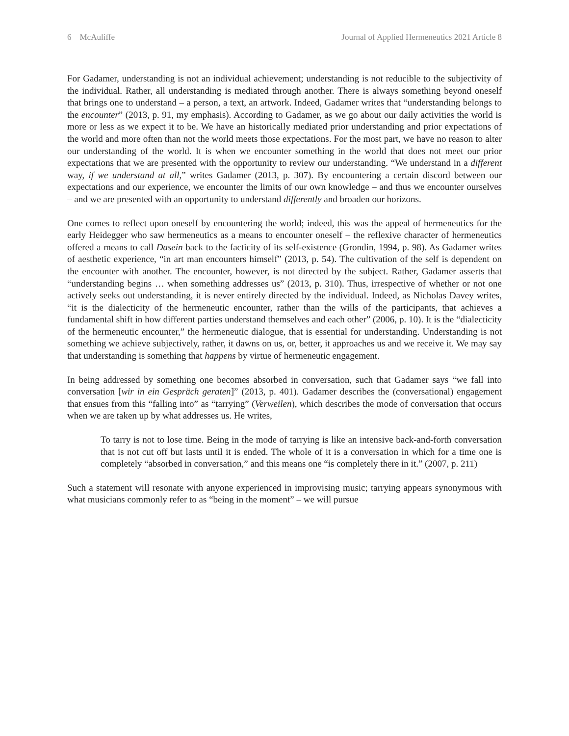6 McAuliffe Journal of Applied Hermeneutics 2021 Article 8
For Gadamer, understanding is not an individual achievement; understanding is not reducible to the subjectivity of the individual. Rather, all understanding is mediated through another. There is always something beyond oneself that brings one to understand – a person, a text, an artwork. Indeed, Gadamer writes that “understanding belongs to the encounter” (2013, p. 91, my emphasis). According to Gadamer, as we go about our daily activities the world is more or less as we expect it to be. We have an historically mediated prior understanding and prior expectations of the world and more often than not the world meets those expectations. For the most part, we have no reason to alter our understanding of the world. It is when we encounter something in the world that does not meet our prior expectations that we are presented with the opportunity to review our understanding. “We understand in a different way, if we understand at all,” writes Gadamer (2013, p. 307). By encountering a certain discord between our expectations and our experience, we encounter the limits of our own knowledge – and thus we encounter ourselves – and we are presented with an opportunity to understand differently and broaden our horizons.
One comes to reflect upon oneself by encountering the world; indeed, this was the appeal of hermeneutics for the early Heidegger who saw hermeneutics as a means to encounter oneself – the reflexive character of hermeneutics offered a means to call Dasein back to the facticity of its self-existence (Grondin, 1994, p. 98). As Gadamer writes of aesthetic experience, “in art man encounters himself” (2013, p. 54). The cultivation of the self is dependent on the encounter with another. The encounter, however, is not directed by the subject. Rather, Gadamer asserts that “understanding begins … when something addresses us” (2013, p. 310). Thus, irrespective of whether or not one actively seeks out understanding, it is never entirely directed by the individual. Indeed, as Nicholas Davey writes, “it is the dialecticity of the hermeneutic encounter, rather than the wills of the participants, that achieves a fundamental shift in how different parties understand themselves and each other” (2006, p. 10). It is the “dialecticity of the hermeneutic encounter,” the hermeneutic dialogue, that is essential for understanding. Understanding is not something we achieve subjectively, rather, it dawns on us, or, better, it approaches us and we receive it. We may say that understanding is something that happens by virtue of hermeneutic engagement.
In being addressed by something one becomes absorbed in conversation, such that Gadamer says “we fall into conversation [wir in ein Gespräch geraten]” (2013, p. 401). Gadamer describes the (conversational) engagement that ensues from this “falling into” as “tarrying” (Verweilen), which describes the mode of conversation that occurs when we are taken up by what addresses us. He writes,
To tarry is not to lose time. Being in the mode of tarrying is like an intensive back-and-forth conversation that is not cut off but lasts until it is ended. The whole of it is a conversation in which for a time one is completely “absorbed in conversation,” and this means one “is completely there in it.” (2007, p. 211)
Such a statement will resonate with anyone experienced in improvising music; tarrying appears synonymous with what musicians commonly refer to as “being in the moment” – we will pursue